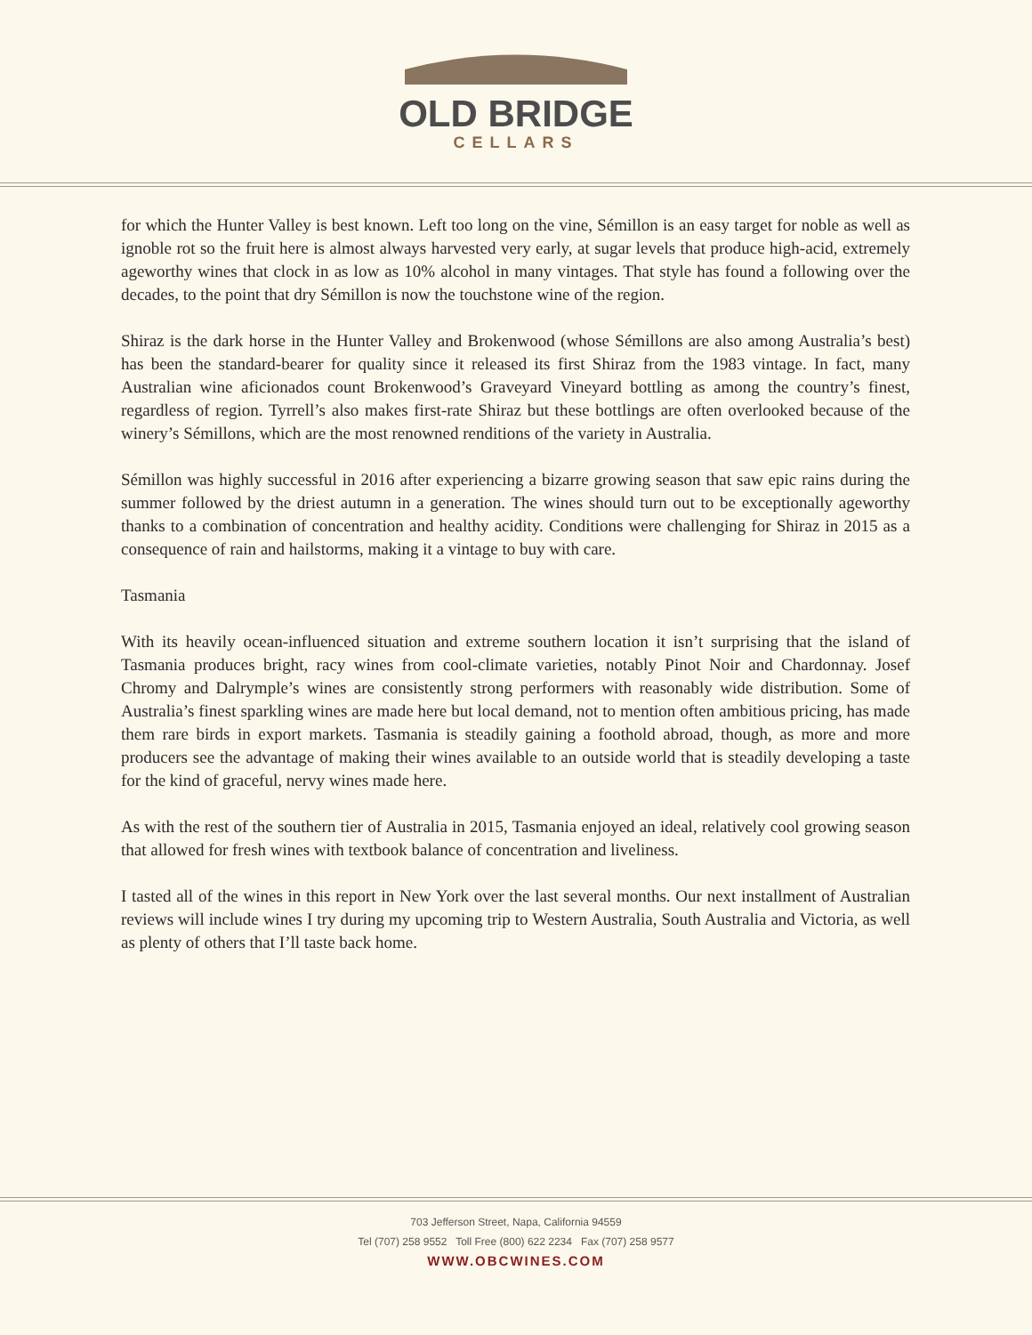OLD BRIDGE
CELLARS
for which the Hunter Valley is best known. Left too long on the vine, Sémillon is an easy target for noble as well as ignoble rot so the fruit here is almost always harvested very early, at sugar levels that produce high-acid, extremely ageworthy wines that clock in as low as 10% alcohol in many vintages. That style has found a following over the decades, to the point that dry Sémillon is now the touchstone wine of the region.
Shiraz is the dark horse in the Hunter Valley and Brokenwood (whose Sémillons are also among Australia’s best) has been the standard-bearer for quality since it released its first Shiraz from the 1983 vintage. In fact, many Australian wine aficionados count Brokenwood’s Graveyard Vineyard bottling as among the country’s finest, regardless of region. Tyrrell’s also makes first-rate Shiraz but these bottlings are often overlooked because of the winery’s Sémillons, which are the most renowned renditions of the variety in Australia.
Sémillon was highly successful in 2016 after experiencing a bizarre growing season that saw epic rains during the summer followed by the driest autumn in a generation. The wines should turn out to be exceptionally ageworthy thanks to a combination of concentration and healthy acidity. Conditions were challenging for Shiraz in 2015 as a consequence of rain and hailstorms, making it a vintage to buy with care.
Tasmania
With its heavily ocean-influenced situation and extreme southern location it isn’t surprising that the island of Tasmania produces bright, racy wines from cool-climate varieties, notably Pinot Noir and Chardonnay. Josef Chromy and Dalrymple’s wines are consistently strong performers with reasonably wide distribution. Some of Australia’s finest sparkling wines are made here but local demand, not to mention often ambitious pricing, has made them rare birds in export markets. Tasmania is steadily gaining a foothold abroad, though, as more and more producers see the advantage of making their wines available to an outside world that is steadily developing a taste for the kind of graceful, nervy wines made here.
As with the rest of the southern tier of Australia in 2015, Tasmania enjoyed an ideal, relatively cool growing season that allowed for fresh wines with textbook balance of concentration and liveliness.
I tasted all of the wines in this report in New York over the last several months. Our next installment of Australian reviews will include wines I try during my upcoming trip to Western Australia, South Australia and Victoria, as well as plenty of others that I’ll taste back home.
703 Jefferson Street, Napa, California 94559
Tel (707) 258 9552 Toll Free (800) 622 2234 Fax (707) 258 9577
WWW.OBCWINES.COM